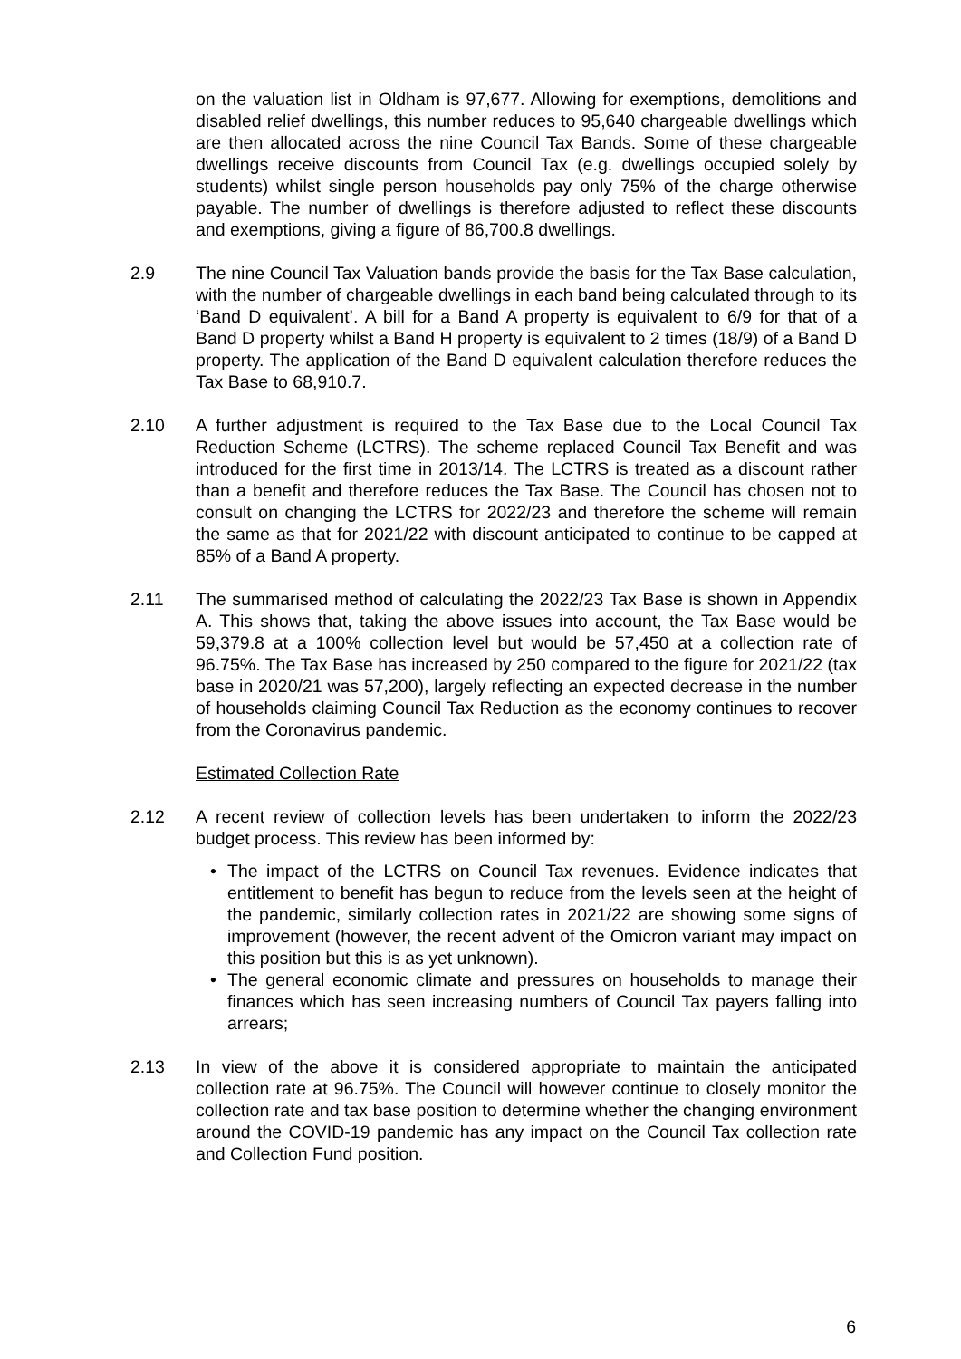on the valuation list in Oldham is 97,677. Allowing for exemptions, demolitions and disabled relief dwellings, this number reduces to 95,640 chargeable dwellings which are then allocated across the nine Council Tax Bands. Some of these chargeable dwellings receive discounts from Council Tax (e.g. dwellings occupied solely by students) whilst single person households pay only 75% of the charge otherwise payable. The number of dwellings is therefore adjusted to reflect these discounts and exemptions, giving a figure of 86,700.8 dwellings.
2.9 The nine Council Tax Valuation bands provide the basis for the Tax Base calculation, with the number of chargeable dwellings in each band being calculated through to its ‘Band D equivalent’. A bill for a Band A property is equivalent to 6/9 for that of a Band D property whilst a Band H property is equivalent to 2 times (18/9) of a Band D property. The application of the Band D equivalent calculation therefore reduces the Tax Base to 68,910.7.
2.10 A further adjustment is required to the Tax Base due to the Local Council Tax Reduction Scheme (LCTRS). The scheme replaced Council Tax Benefit and was introduced for the first time in 2013/14. The LCTRS is treated as a discount rather than a benefit and therefore reduces the Tax Base. The Council has chosen not to consult on changing the LCTRS for 2022/23 and therefore the scheme will remain the same as that for 2021/22 with discount anticipated to continue to be capped at 85% of a Band A property.
2.11 The summarised method of calculating the 2022/23 Tax Base is shown in Appendix A. This shows that, taking the above issues into account, the Tax Base would be 59,379.8 at a 100% collection level but would be 57,450 at a collection rate of 96.75%. The Tax Base has increased by 250 compared to the figure for 2021/22 (tax base in 2020/21 was 57,200), largely reflecting an expected decrease in the number of households claiming Council Tax Reduction as the economy continues to recover from the Coronavirus pandemic.
Estimated Collection Rate
2.12 A recent review of collection levels has been undertaken to inform the 2022/23 budget process. This review has been informed by:
• The impact of the LCTRS on Council Tax revenues. Evidence indicates that entitlement to benefit has begun to reduce from the levels seen at the height of the pandemic, similarly collection rates in 2021/22 are showing some signs of improvement (however, the recent advent of the Omicron variant may impact on this position but this is as yet unknown).
• The general economic climate and pressures on households to manage their finances which has seen increasing numbers of Council Tax payers falling into arrears;
2.13 In view of the above it is considered appropriate to maintain the anticipated collection rate at 96.75%. The Council will however continue to closely monitor the collection rate and tax base position to determine whether the changing environment around the COVID-19 pandemic has any impact on the Council Tax collection rate and Collection Fund position.
6